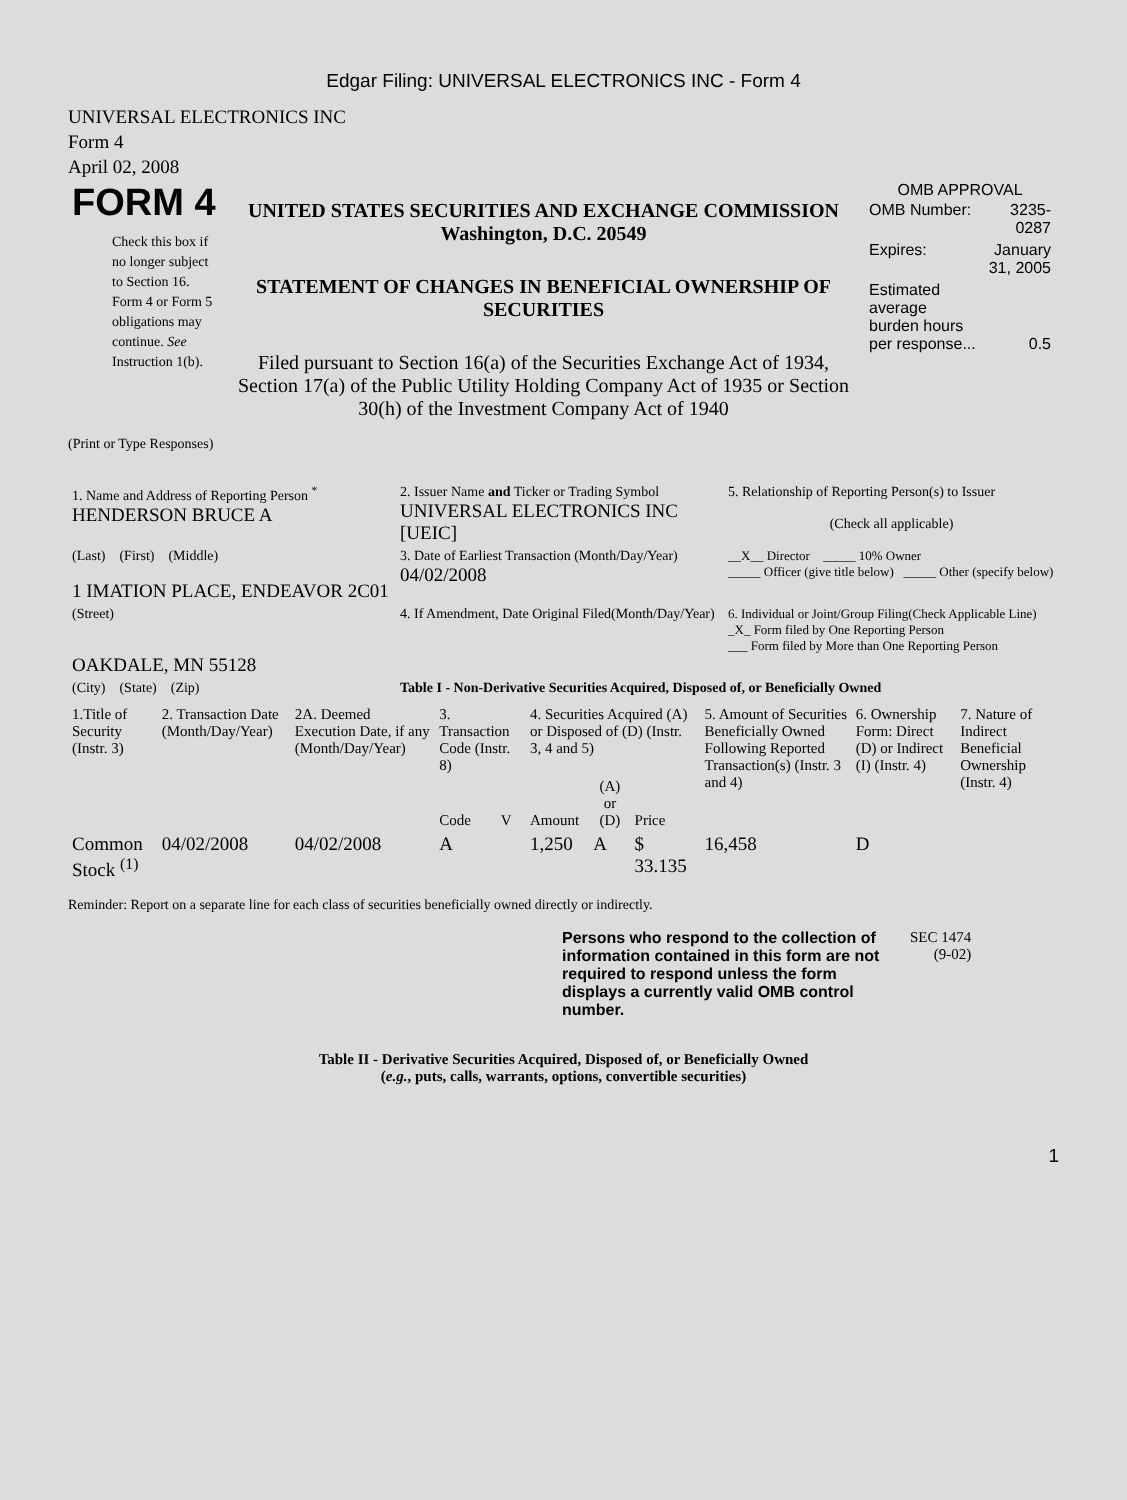Edgar Filing: UNIVERSAL ELECTRONICS INC - Form 4
UNIVERSAL ELECTRONICS INC
Form 4
April 02, 2008
| FORM 4 Check this box if no longer subject to Section 16. Form 4 or Form 5 obligations may continue. See Instruction 1(b). | UNITED STATES SECURITIES AND EXCHANGE COMMISSION Washington, D.C. 20549 STATEMENT OF CHANGES IN BENEFICIAL OWNERSHIP OF SECURITIES Filed pursuant to Section 16(a) of the Securities Exchange Act of 1934, Section 17(a) of the Public Utility Holding Company Act of 1935 or Section 30(h) of the Investment Company Act of 1940 | OMB APPROVAL / OMB Number: / 3235-0287 / / Expires: / January 31, 2005 / / Estimated average burden hours per response... / 0.5 / |
(Print or Type Responses)
| 1. Name and Address of Reporting Person <sup>*</sup> HENDERSON BRUCE A | 2. Issuer Name and Ticker or Trading Symbol UNIVERSAL ELECTRONICS INC [UEIC] | 5. Relationship of Reporting Person(s) to Issuer (Check all applicable) |
| (Last) (First) (Middle) 1 IMATION PLACE, ENDEAVOR 2C01 | 3. Date of Earliest Transaction (Month/Day/Year) 04/02/2008 | __X__ Director _____ 10% Owner _____ Officer (give title below) _____ Other (specify below) |
| (Street) OAKDALE, MN 55128 | 4. If Amendment, Date Original Filed(Month/Day/Year) | 6. Individual or Joint/Group Filing(Check Applicable Line) _X_ Form filed by One Reporting Person ___ Form filed by More than One Reporting Person |
| (City) (State) (Zip) | Table I - Non-Derivative Securities Acquired, Disposed of, or Beneficially Owned | |
| 1.Title of Security (Instr. 3) | 2. Transaction Date (Month/Day/Year) | 2A. Deemed Execution Date, if any (Month/Day/Year) | 3. Transaction Code (Instr. 8) | | 4. Securities Acquired (A) or Disposed of (D) (Instr. 3, 4 and 5) | | | 5. Amount of Securities Beneficially Owned Following Reported Transaction(s) (Instr. 3 and 4) | 6. Ownership Form: Direct (D) or Indirect (I) (Instr. 4) | 7. Nature of Indirect Beneficial Ownership (Instr. 4) |
| --- | --- | --- | --- | --- | --- | --- | --- | --- | --- | --- |
| | | | Code | V | Amount | (A) or (D) | Price | | | |
| Common Stock <sup>(1)</sup> | 04/02/2008 | 04/02/2008 | A | | 1,250 | A | $ 33.135 | 16,458 | D | |
Reminder: Report on a separate line for each class of securities beneficially owned directly or indirectly.
| Persons who respond to the collection of information contained in this form are not required to respond unless the form displays a currently valid OMB control number. | SEC 1474 (9-02) |
Table II - Derivative Securities Acquired, Disposed of, or Beneficially Owned
(e.g., puts, calls, warrants, options, convertible securities)
1